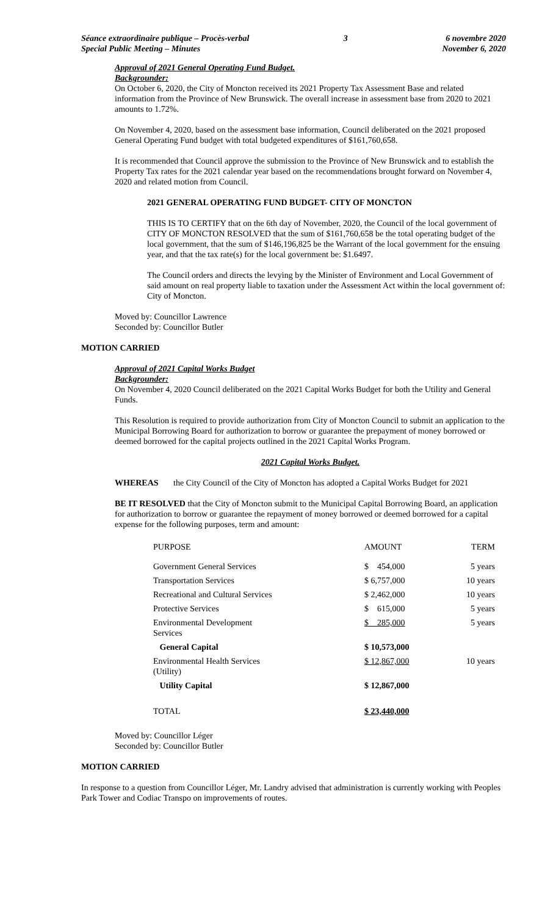Séance extraordinaire publique – Procès-verbal
Special Public Meeting – Minutes
3 6 novembre 2020
November 6, 2020
Approval of 2021 General Operating Fund Budget.
Backgrounder:
On October 6, 2020, the City of Moncton received its 2021 Property Tax Assessment Base and related information from the Province of New Brunswick. The overall increase in assessment base from 2020 to 2021 amounts to 1.72%.
On November 4, 2020, based on the assessment base information, Council deliberated on the 2021 proposed General Operating Fund budget with total budgeted expenditures of $161,760,658.
It is recommended that Council approve the submission to the Province of New Brunswick and to establish the Property Tax rates for the 2021 calendar year based on the recommendations brought forward on November 4, 2020 and related motion from Council.
2021 GENERAL OPERATING FUND BUDGET- CITY OF MONCTON
THIS IS TO CERTIFY that on the 6th day of November, 2020, the Council of the local government of CITY OF MONCTON RESOLVED that the sum of $161,760,658 be the total operating budget of the local government, that the sum of $146,196,825 be the Warrant of the local government for the ensuing year, and that the tax rate(s) for the local government be: $1.6497.
The Council orders and directs the levying by the Minister of Environment and Local Government of said amount on real property liable to taxation under the Assessment Act within the local government of: City of Moncton.
Moved by: Councillor Lawrence
Seconded by: Councillor Butler
MOTION CARRIED
Approval of 2021 Capital Works Budget
Backgrounder:
On November 4, 2020 Council deliberated on the 2021 Capital Works Budget for both the Utility and General Funds.
This Resolution is required to provide authorization from City of Moncton Council to submit an application to the Municipal Borrowing Board for authorization to borrow or guarantee the prepayment of money borrowed or deemed borrowed for the capital projects outlined in the 2021 Capital Works Program.
2021 Capital Works Budget.
WHEREAS the City Council of the City of Moncton has adopted a Capital Works Budget for 2021
BE IT RESOLVED that the City of Moncton submit to the Municipal Capital Borrowing Board, an application for authorization to borrow or guarantee the repayment of money borrowed or deemed borrowed for a capital expense for the following purposes, term and amount:
| PURPOSE | AMOUNT | TERM |
| --- | --- | --- |
| Government General Services | $ 454,000 | 5 years |
| Transportation Services | $ 6,757,000 | 10 years |
| Recreational and Cultural Services | $ 2,462,000 | 10 years |
| Protective Services | $ 615,000 | 5 years |
| Environmental Development Services | $ 285,000 | 5 years |
| General Capital | $ 10,573,000 | |
| Environmental Health Services (Utility) | $ 12,867,000 | 10 years |
| Utility Capital | $ 12,867,000 | |
| TOTAL | $ 23,440,000 | |
Moved by: Councillor Léger
Seconded by: Councillor Butler
MOTION CARRIED
In response to a question from Councillor Léger, Mr. Landry advised that administration is currently working with Peoples Park Tower and Codiac Transpo on improvements of routes.